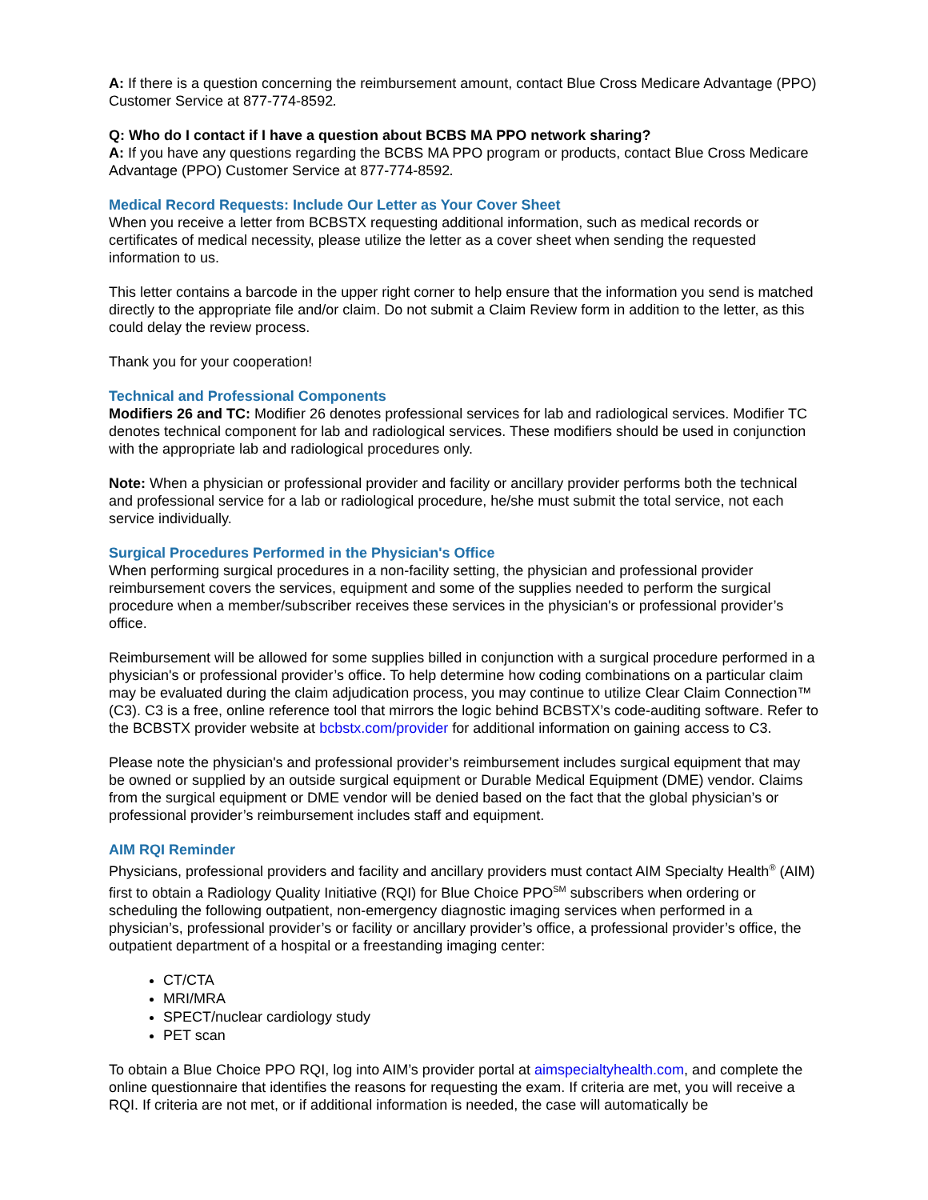A: If there is a question concerning the reimbursement amount, contact Blue Cross Medicare Advantage (PPO) Customer Service at 877-774-8592.
Q: Who do I contact if I have a question about BCBS MA PPO network sharing?
A: If you have any questions regarding the BCBS MA PPO program or products, contact Blue Cross Medicare Advantage (PPO) Customer Service at 877-774-8592.
Medical Record Requests: Include Our Letter as Your Cover Sheet
When you receive a letter from BCBSTX requesting additional information, such as medical records or certificates of medical necessity, please utilize the letter as a cover sheet when sending the requested information to us.
This letter contains a barcode in the upper right corner to help ensure that the information you send is matched directly to the appropriate file and/or claim. Do not submit a Claim Review form in addition to the letter, as this could delay the review process.
Thank you for your cooperation!
Technical and Professional Components
Modifiers 26 and TC: Modifier 26 denotes professional services for lab and radiological services. Modifier TC denotes technical component for lab and radiological services. These modifiers should be used in conjunction with the appropriate lab and radiological procedures only.
Note: When a physician or professional provider and facility or ancillary provider performs both the technical and professional service for a lab or radiological procedure, he/she must submit the total service, not each service individually.
Surgical Procedures Performed in the Physician's Office
When performing surgical procedures in a non-facility setting, the physician and professional provider reimbursement covers the services, equipment and some of the supplies needed to perform the surgical procedure when a member/subscriber receives these services in the physician's or professional provider’s office.
Reimbursement will be allowed for some supplies billed in conjunction with a surgical procedure performed in a physician's or professional provider’s office. To help determine how coding combinations on a particular claim may be evaluated during the claim adjudication process, you may continue to utilize Clear Claim Connection™ (C3). C3 is a free, online reference tool that mirrors the logic behind BCBSTX’s code-auditing software. Refer to the BCBSTX provider website at bcbstx.com/provider for additional information on gaining access to C3.
Please note the physician's and professional provider’s reimbursement includes surgical equipment that may be owned or supplied by an outside surgical equipment or Durable Medical Equipment (DME) vendor. Claims from the surgical equipment or DME vendor will be denied based on the fact that the global physician’s or professional provider’s reimbursement includes staff and equipment.
AIM RQI Reminder
Physicians, professional providers and facility and ancillary providers must contact AIM Specialty Health<sup>®</sup> (AIM) first to obtain a Radiology Quality Initiative (RQI) for Blue Choice PPO<sup>SM</sup> subscribers when ordering or scheduling the following outpatient, non-emergency diagnostic imaging services when performed in a physician’s, professional provider’s or facility or ancillary provider’s office, a professional provider’s office, the outpatient department of a hospital or a freestanding imaging center:
CT/CTA
MRI/MRA
SPECT/nuclear cardiology study
PET scan
To obtain a Blue Choice PPO RQI, log into AIM’s provider portal at aimspecialtyhealth.com, and complete the online questionnaire that identifies the reasons for requesting the exam. If criteria are met, you will receive a RQI. If criteria are not met, or if additional information is needed, the case will automatically be